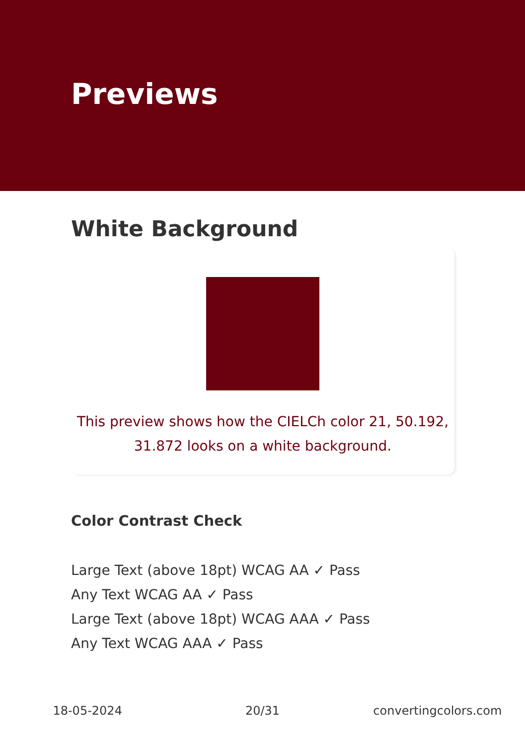Previews
White Background
This preview shows how the CIELCh color 21, 50.192,
31.872 looks on a white background.
Color Contrast Check
Large Text (above 18pt) WCAG AA ✓ Pass
Any Text WCAG AA ✓ Pass
Large Text (above 18pt) WCAG AAA ✓ Pass
Any Text WCAG AAA ✓ Pass
18-05-2024 20/31 convertingcolors.com